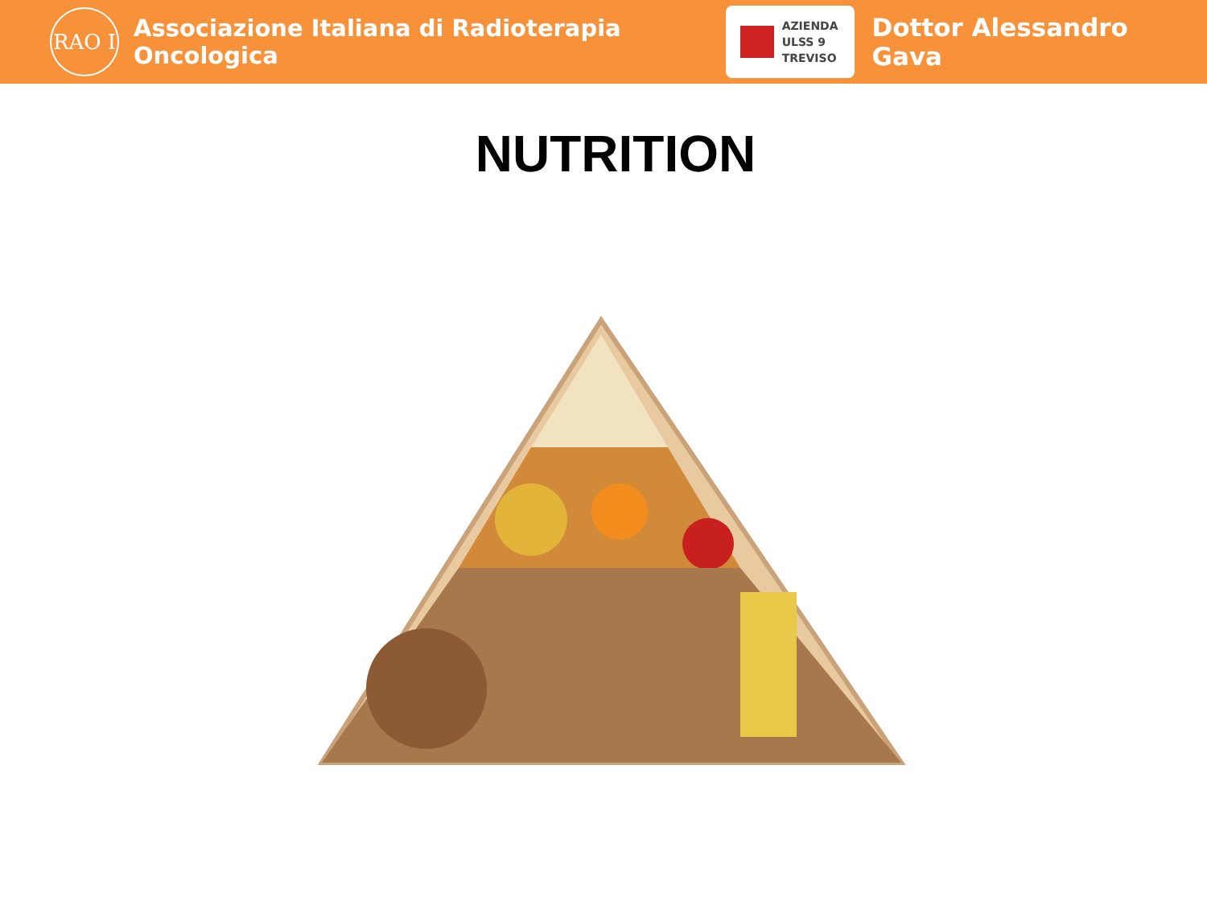RAO I
Associazione Italiana di Radioterapia Oncologica
AZIENDA
ULSS 9
TREVISO
Dottor Alessandro Gava
NUTRITION